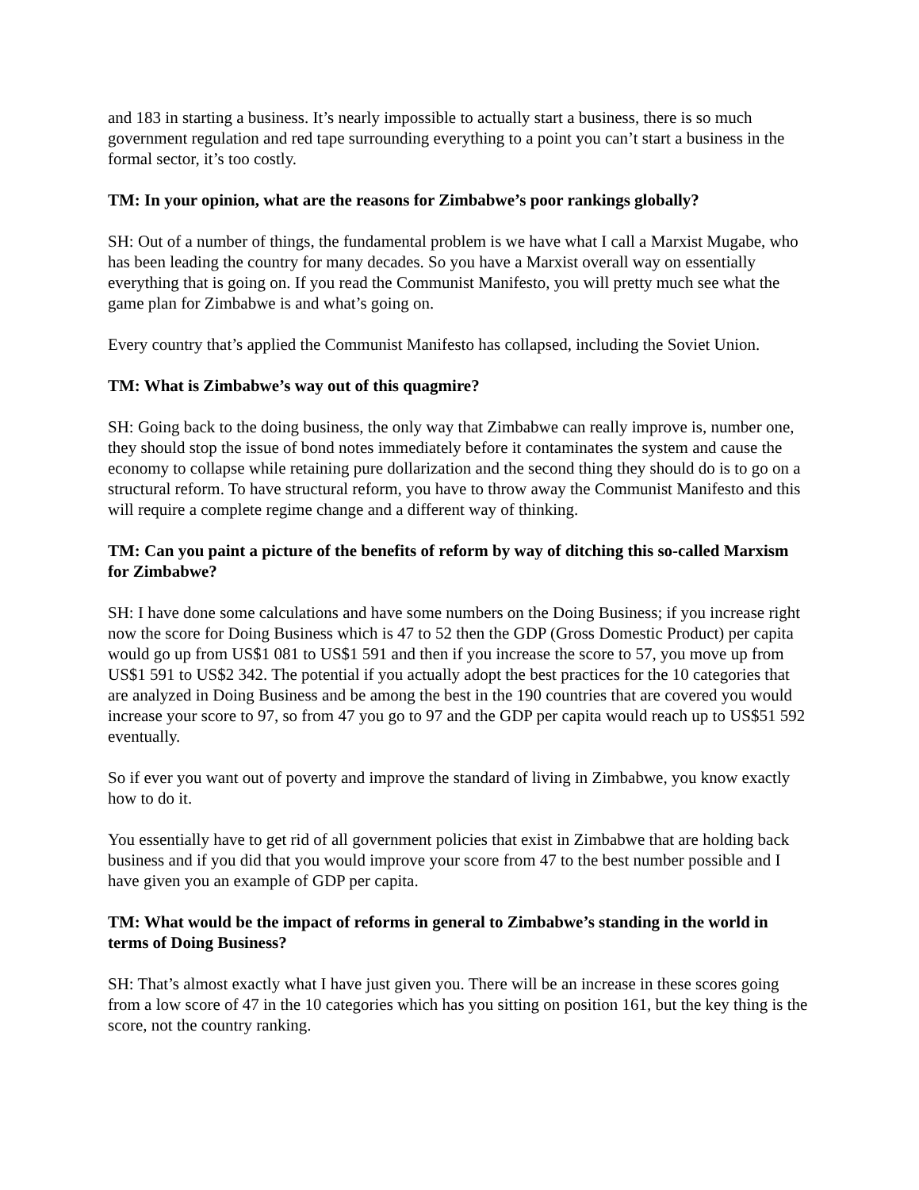and 183 in starting a business. It’s nearly impossible to actually start a business, there is so much government regulation and red tape surrounding everything to a point you can’t start a business in the formal sector, it’s too costly.
TM: In your opinion, what are the reasons for Zimbabwe’s poor rankings globally?
SH: Out of a number of things, the fundamental problem is we have what I call a Marxist Mugabe, who has been leading the country for many decades. So you have a Marxist overall way on essentially everything that is going on. If you read the Communist Manifesto, you will pretty much see what the game plan for Zimbabwe is and what’s going on.
Every country that’s applied the Communist Manifesto has collapsed, including the Soviet Union.
TM: What is Zimbabwe’s way out of this quagmire?
SH: Going back to the doing business, the only way that Zimbabwe can really improve is, number one, they should stop the issue of bond notes immediately before it contaminates the system and cause the economy to collapse while retaining pure dollarization and the second thing they should do is to go on a structural reform. To have structural reform, you have to throw away the Communist Manifesto and this will require a complete regime change and a different way of thinking.
TM: Can you paint a picture of the benefits of reform by way of ditching this so-called Marxism for Zimbabwe?
SH: I have done some calculations and have some numbers on the Doing Business; if you increase right now the score for Doing Business which is 47 to 52 then the GDP (Gross Domestic Product) per capita would go up from US$1 081 to US$1 591 and then if you increase the score to 57, you move up from US$1 591 to US$2 342. The potential if you actually adopt the best practices for the 10 categories that are analyzed in Doing Business and be among the best in the 190 countries that are covered you would increase your score to 97, so from 47 you go to 97 and the GDP per capita would reach up to US$51 592 eventually.
So if ever you want out of poverty and improve the standard of living in Zimbabwe, you know exactly how to do it.
You essentially have to get rid of all government policies that exist in Zimbabwe that are holding back business and if you did that you would improve your score from 47 to the best number possible and I have given you an example of GDP per capita.
TM: What would be the impact of reforms in general to Zimbabwe’s standing in the world in terms of Doing Business?
SH: That’s almost exactly what I have just given you. There will be an increase in these scores going from a low score of 47 in the 10 categories which has you sitting on position 161, but the key thing is the score, not the country ranking.